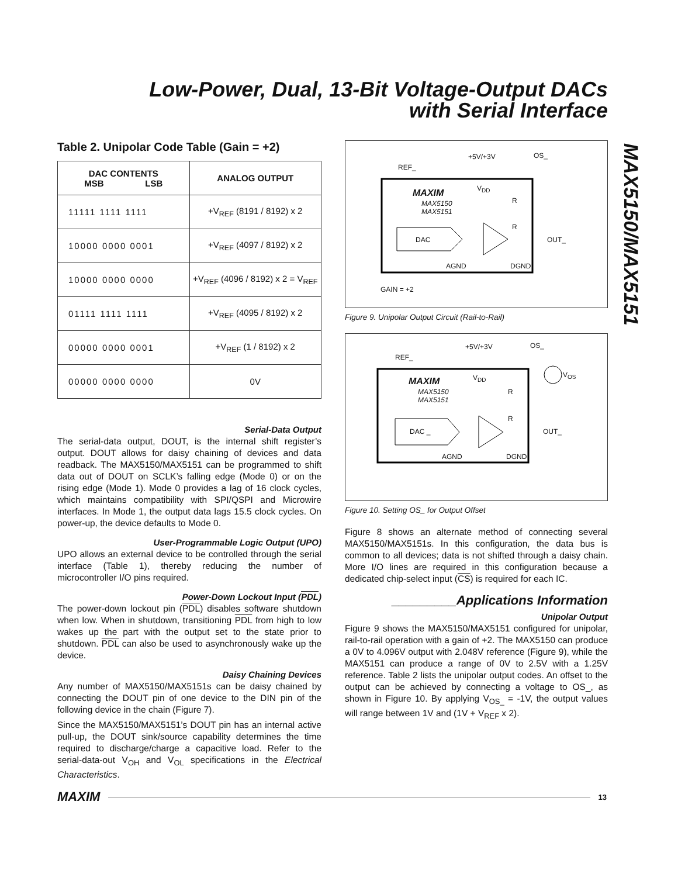Low-Power, Dual, 13-Bit Voltage-Output DACs
with Serial Interface
MAX5150/MAX5151
Table 2. Unipolar Code Table (Gain = +2)
| DAC CONTENTS MSB LSB | ANALOG OUTPUT |
| --- | --- |
| 11111 1111 1111 | +V<sub>REF</sub> (8191 / 8192) x 2 |
| 10000 0000 0001 | +V<sub>REF</sub> (4097 / 8192) x 2 |
| 10000 0000 0000 | +V<sub>REF</sub> (4096 / 8192) x 2 = V<sub>REF</sub> |
| 01111 1111 1111 | +V<sub>REF</sub> (4095 / 8192) x 2 |
| 00000 0000 0001 | +V<sub>REF</sub> (1 / 8192) x 2 |
| 00000 0000 0000 | 0V |
Serial-Data Output
The serial-data output, DOUT, is the internal shift register’s output. DOUT allows for daisy chaining of devices and data readback. The MAX5150/MAX5151 can be programmed to shift data out of DOUT on SCLK’s falling edge (Mode 0) or on the rising edge (Mode 1). Mode 0 provides a lag of 16 clock cycles, which maintains compatibility with SPI/QSPI and Microwire interfaces. In Mode 1, the output data lags 15.5 clock cycles. On power-up, the device defaults to Mode 0.
User-Programmable Logic Output (UPO)
UPO allows an external device to be controlled through the serial interface (Table 1), thereby reducing the number of microcontroller I/O pins required.
Power-Down Lockout Input (PDL)
The power-down lockout pin (PDL) disables software shutdown when low. When in shutdown, transitioning PDL from high to low wakes up the part with the output set to the state prior to shutdown. PDL can also be used to asynchronously wake up the device.
Daisy Chaining Devices
Any number of MAX5150/MAX5151s can be daisy chained by connecting the DOUT pin of one device to the DIN pin of the following device in the chain (Figure 7).
Since the MAX5150/MAX5151’s DOUT pin has an internal active pull-up, the DOUT sink/source capability determines the time required to discharge/charge a capacitive load. Refer to the serial-data-out V<sub>OH</sub> and V<sub>OL</sub> specifications in the Electrical Characteristics.
+5V/+3V OS_
REF_
MAXIM V<sub>DD</sub>
MAX5150
MAX5151
DAC
R
R
OUT_
AGND DGND
GAIN = +2
Figure 9. Unipolar Output Circuit (Rail-to-Rail)
+5V/+3V OS_
V<sub>OS</sub>
REF_
MAXIM V<sub>DD</sub>
MAX5150
MAX5151
DAC _
R
R
OUT_
AGND DGND
Figure 10. Setting OS_ for Output Offset
Figure 8 shows an alternate method of connecting several MAX5150/MAX5151s. In this configuration, the data bus is common to all devices; data is not shifted through a daisy chain. More I/O lines are required in this configuration because a dedicated chip-select input (CS) is required for each IC.
_________Applications Information
Unipolar Output
Figure 9 shows the MAX5150/MAX5151 configured for unipolar, rail-to-rail operation with a gain of +2. The MAX5150 can produce a 0V to 4.096V output with 2.048V reference (Figure 9), while the MAX5151 can produce a range of 0V to 2.5V with a 1.25V reference. Table 2 lists the unipolar output codes. An offset to the output can be achieved by connecting a voltage to OS_, as shown in Figure 10. By applying V<sub>OS_</sub> = -1V, the output values will range between 1V and (1V + V<sub>REF</sub> x 2).
MAXIM
13